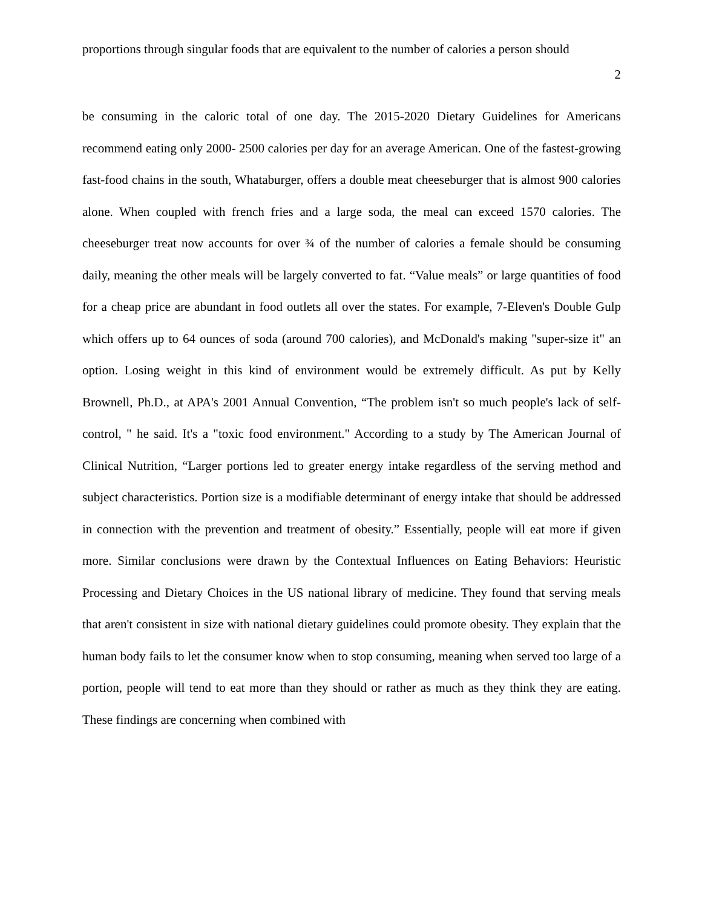proportions through singular foods that are equivalent to the number of calories a person should
2
be consuming in the caloric total of one day. The 2015-2020 Dietary Guidelines for Americans recommend eating only 2000- 2500 calories per day for an average American. One of the fastest-growing fast-food chains in the south, Whataburger, offers a double meat cheeseburger that is almost 900 calories alone. When coupled with french fries and a large soda, the meal can exceed 1570 calories. The cheeseburger treat now accounts for over ¾ of the number of calories a female should be consuming daily, meaning the other meals will be largely converted to fat. “Value meals” or large quantities of food for a cheap price are abundant in food outlets all over the states. For example, 7-Eleven's Double Gulp which offers up to 64 ounces of soda (around 700 calories), and McDonald's making "super-size it" an option. Losing weight in this kind of environment would be extremely difficult. As put by Kelly Brownell, Ph.D., at APA's 2001 Annual Convention, “The problem isn't so much people's lack of self-control, " he said. It's a "toxic food environment." According to a study by The American Journal of Clinical Nutrition, “Larger portions led to greater energy intake regardless of the serving method and subject characteristics. Portion size is a modifiable determinant of energy intake that should be addressed in connection with the prevention and treatment of obesity.” Essentially, people will eat more if given more. Similar conclusions were drawn by the Contextual Influences on Eating Behaviors: Heuristic Processing and Dietary Choices in the US national library of medicine. They found that serving meals that aren't consistent in size with national dietary guidelines could promote obesity. They explain that the human body fails to let the consumer know when to stop consuming, meaning when served too large of a portion, people will tend to eat more than they should or rather as much as they think they are eating. These findings are concerning when combined with